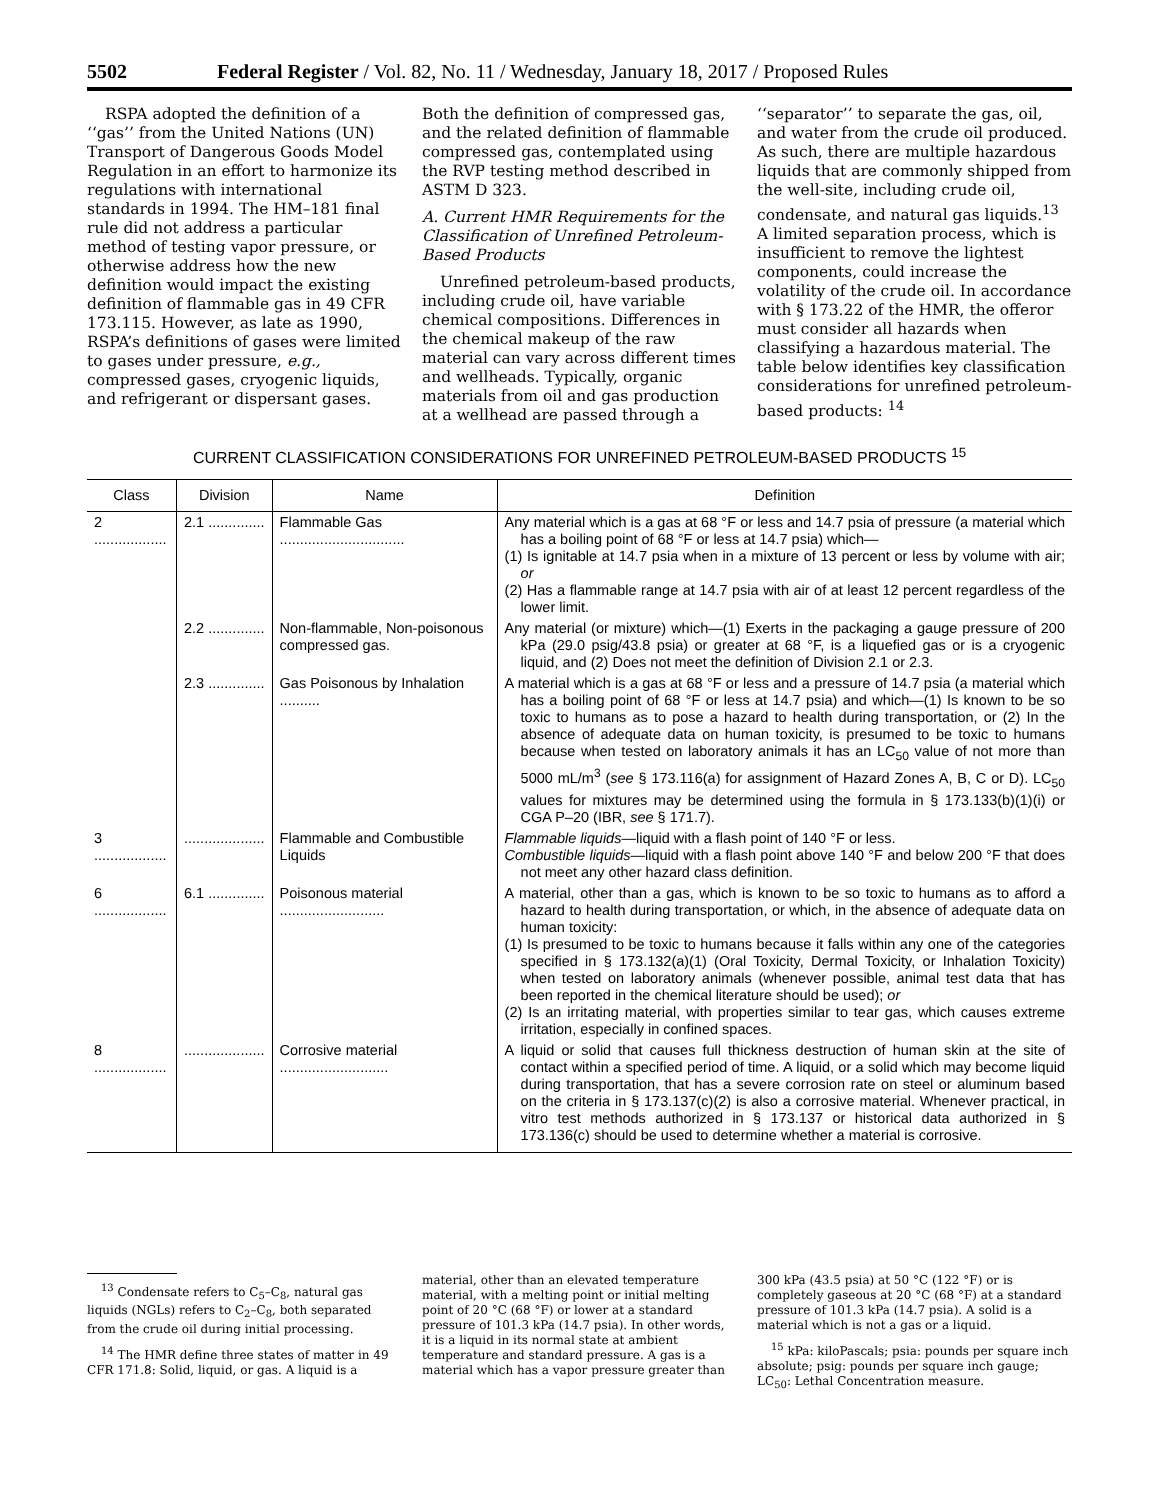5502 Federal Register / Vol. 82, No. 11 / Wednesday, January 18, 2017 / Proposed Rules
RSPA adopted the definition of a ‘‘gas’’ from the United Nations (UN) Transport of Dangerous Goods Model Regulation in an effort to harmonize its regulations with international standards in 1994. The HM–181 final rule did not address a particular method of testing vapor pressure, or otherwise address how the new definition would impact the existing definition of flammable gas in 49 CFR 173.115. However, as late as 1990, RSPA’s definitions of gases were limited to gases under pressure, e.g., compressed gases, cryogenic liquids, and refrigerant or dispersant gases. Both the definition of compressed gas, and the related definition of flammable compressed gas, contemplated using the RVP testing method described in ASTM D 323.
A. Current HMR Requirements for the Classification of Unrefined Petroleum-Based Products
Unrefined petroleum-based products, including crude oil, have variable chemical compositions. Differences in the chemical makeup of the raw material can vary across different times and wellheads. Typically, organic materials from oil and gas production at a wellhead are passed through a ‘‘separator’’ to separate the gas, oil, and water from the crude oil produced. As such, there are multiple hazardous liquids that are commonly shipped from the well-site, including crude oil, condensate, and natural gas liquids.<sup>13</sup> A limited separation process, which is insufficient to remove the lightest components, could increase the volatility of the crude oil. In accordance with § 173.22 of the HMR, the offeror must consider all hazards when classifying a hazardous material. The table below identifies key classification considerations for unrefined petroleum-based products: <sup>14</sup>
CURRENT CLASSIFICATION CONSIDERATIONS FOR UNREFINED PETROLEUM-BASED PRODUCTS <sup>15</sup>
| Class | Division | Name | Definition |
| --- | --- | --- | --- |
| 2 .................. | 2.1 .............. | Flammable Gas ............................... | Any material which is a gas at 68 °F or less and 14.7 psia of pressure (a material which has a boiling point of 68 °F or less at 14.7 psia) which— (1) Is ignitable at 14.7 psia when in a mixture of 13 percent or less by volume with air; or (2) Has a flammable range at 14.7 psia with air of at least 12 percent regardless of the lower limit. |
| | 2.2 .............. | Non-flammable, Non-poisonous compressed gas. | Any material (or mixture) which—(1) Exerts in the packaging a gauge pressure of 200 kPa (29.0 psig/43.8 psia) or greater at 68 °F, is a liquefied gas or is a cryogenic liquid, and (2) Does not meet the definition of Division 2.1 or 2.3. |
| | 2.3 .............. | Gas Poisonous by Inhalation .......... | A material which is a gas at 68 °F or less and a pressure of 14.7 psia (a material which has a boiling point of 68 °F or less at 14.7 psia) and which—(1) Is known to be so toxic to humans as to pose a hazard to health during transportation, or (2) In the absence of adequate data on human toxicity, is presumed to be toxic to humans because when tested on laboratory animals it has an LC<sub>50</sub> value of not more than 5000 mL/m<sup>3</sup> ( see § 173.116(a) for assignment of Hazard Zones A, B, C or D). LC<sub>50</sub> values for mixtures may be determined using the formula in § 173.133(b)(1)(i) or CGA P–20 (IBR, see § 171.7). |
| 3 .................. | .................... | Flammable and Combustible Liquids | Flammable liquids —liquid with a flash point of 140 °F or less. Combustible liquids —liquid with a flash point above 140 °F and below 200 °F that does not meet any other hazard class definition. |
| 6 .................. | 6.1 .............. | Poisonous material .......................... | A material, other than a gas, which is known to be so toxic to humans as to afford a hazard to health during transportation, or which, in the absence of adequate data on human toxicity: (1) Is presumed to be toxic to humans because it falls within any one of the categories specified in § 173.132(a)(1) (Oral Toxicity, Dermal Toxicity, or Inhalation Toxicity) when tested on laboratory animals (whenever possible, animal test data that has been reported in the chemical literature should be used); or (2) Is an irritating material, with properties similar to tear gas, which causes extreme irritation, especially in confined spaces. |
| 8 .................. | .................... | Corrosive material ........................... | A liquid or solid that causes full thickness destruction of human skin at the site of contact within a specified period of time. A liquid, or a solid which may become liquid during transportation, that has a severe corrosion rate on steel or aluminum based on the criteria in § 173.137(c)(2) is also a corrosive material. Whenever practical, in vitro test methods authorized in § 173.137 or historical data authorized in § 173.136(c) should be used to determine whether a material is corrosive. |
<sup>13</sup> Condensate refers to C<sub>5</sub>–C<sub>8</sub>, natural gas liquids (NGLs) refers to C<sub>2</sub>–C<sub>8</sub>, both separated from the crude oil during initial processing.
<sup>14</sup> The HMR define three states of matter in 49 CFR 171.8: Solid, liquid, or gas. A liquid is a material, other than an elevated temperature material, with a melting point or initial melting point of 20 °C (68 °F) or lower at a standard pressure of 101.3 kPa (14.7 psia). In other words, it is a liquid in its normal state at ambient temperature and standard pressure. A gas is a material which has a vapor pressure greater than 300 kPa (43.5 psia) at 50 °C (122 °F) or is completely gaseous at 20 °C (68 °F) at a standard pressure of 101.3 kPa (14.7 psia). A solid is a material which is not a gas or a liquid.
<sup>15</sup> kPa: kiloPascals; psia: pounds per square inch absolute; psig: pounds per square inch gauge; LC<sub>50</sub>: Lethal Concentration measure.